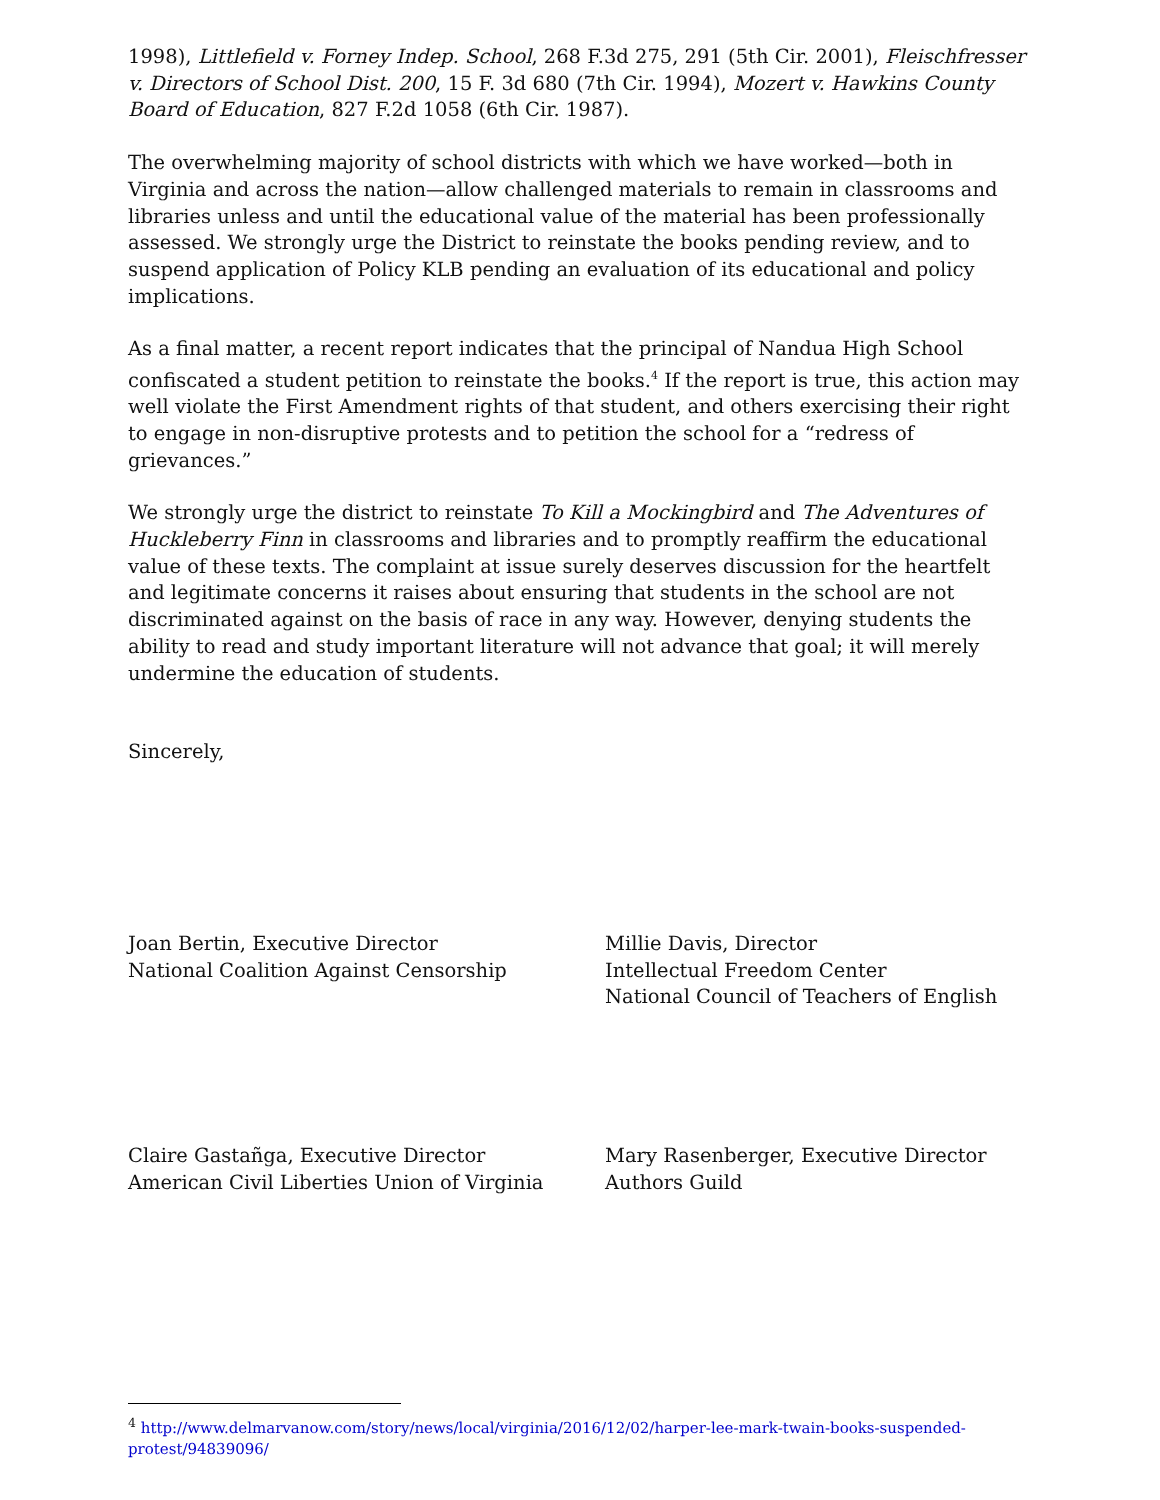1998), Littlefield v. Forney Indep. School, 268 F.3d 275, 291 (5th Cir. 2001), Fleischfresser v. Directors of School Dist. 200, 15 F. 3d 680 (7th Cir. 1994), Mozert v. Hawkins County Board of Education, 827 F.2d 1058 (6th Cir. 1987).
The overwhelming majority of school districts with which we have worked—both in Virginia and across the nation—allow challenged materials to remain in classrooms and libraries unless and until the educational value of the material has been professionally assessed. We strongly urge the District to reinstate the books pending review, and to suspend application of Policy KLB pending an evaluation of its educational and policy implications.
As a final matter, a recent report indicates that the principal of Nandua High School confiscated a student petition to reinstate the books.<sup>4</sup> If the report is true, this action may well violate the First Amendment rights of that student, and others exercising their right to engage in non-disruptive protests and to petition the school for a “redress of grievances.”
We strongly urge the district to reinstate To Kill a Mockingbird and The Adventures of Huckleberry Finn in classrooms and libraries and to promptly reaffirm the educational value of these texts. The complaint at issue surely deserves discussion for the heartfelt and legitimate concerns it raises about ensuring that students in the school are not discriminated against on the basis of race in any way. However, denying students the ability to read and study important literature will not advance that goal; it will merely undermine the education of students.
Sincerely,
Joan Bertin, Executive Director
National Coalition Against Censorship
Millie Davis, Director
Intellectual Freedom Center
National Council of Teachers of English
Claire Gastañga, Executive Director
American Civil Liberties Union of Virginia
Mary Rasenberger, Executive Director
Authors Guild
<sup>4</sup> http://www.delmarvanow.com/story/news/local/virginia/2016/12/02/harper-lee-mark-twain-books-suspended-protest/94839096/